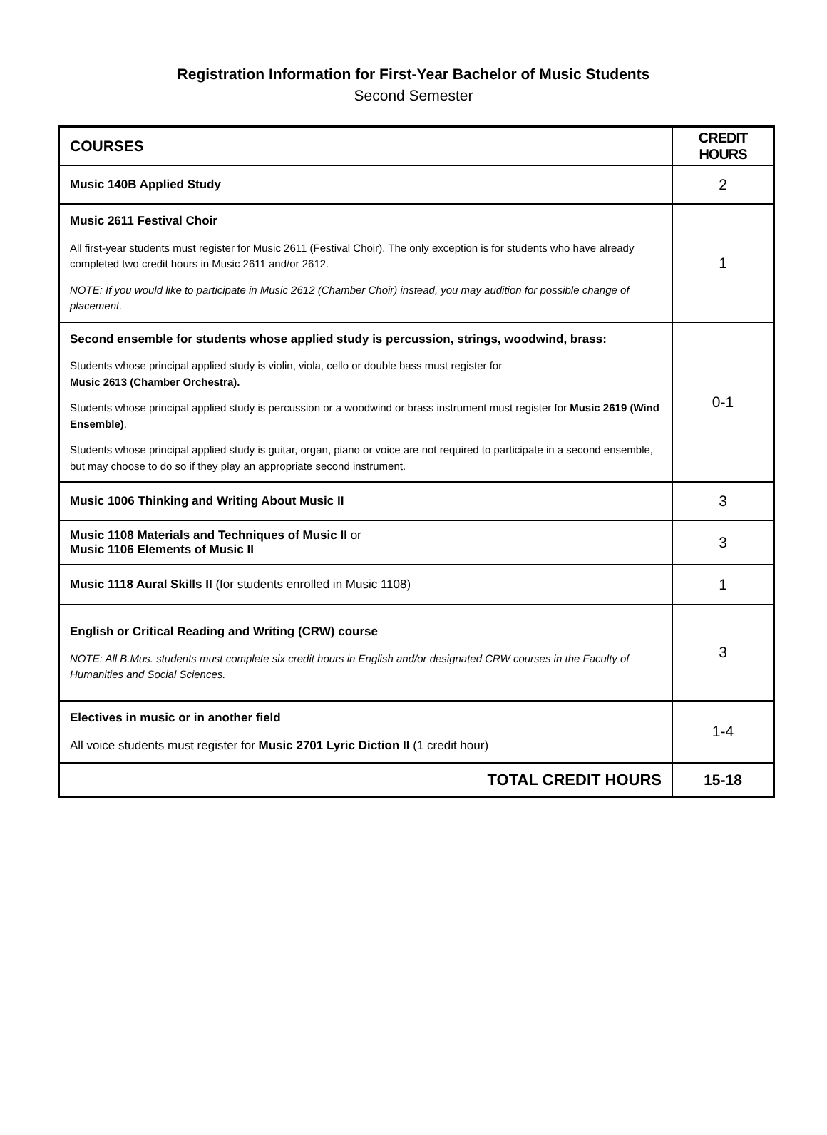Registration Information for First-Year Bachelor of Music Students
Second Semester
| COURSES | CREDIT HOURS |
| --- | --- |
| Music 140B Applied Study | 2 |
| Music 2611 Festival Choir All first-year students must register for Music 2611 (Festival Choir). The only exception is for students who have already completed two credit hours in Music 2611 and/or 2612. NOTE: If you would like to participate in Music 2612 (Chamber Choir) instead, you may audition for possible change of placement. | 1 |
| Second ensemble for students whose applied study is percussion, strings, woodwind, brass: Students whose principal applied study is violin, viola, cello or double bass must register for Music 2613 (Chamber Orchestra). Students whose principal applied study is percussion or a woodwind or brass instrument must register for Music 2619 (Wind Ensemble) . Students whose principal applied study is guitar, organ, piano or voice are not required to participate in a second ensemble, but may choose to do so if they play an appropriate second instrument. | 0-1 |
| Music 1006 Thinking and Writing About Music II | 3 |
| Music 1108 Materials and Techniques of Music II or Music 1106 Elements of Music II | 3 |
| Music 1118 Aural Skills II (for students enrolled in Music 1108) | 1 |
| English or Critical Reading and Writing (CRW) course NOTE: All B.Mus. students must complete six credit hours in English and/or designated CRW courses in the Faculty of Humanities and Social Sciences. | 3 |
| Electives in music or in another field All voice students must register for Music 2701 Lyric Diction II (1 credit hour) | 1-4 |
| TOTAL CREDIT HOURS | 15-18 |